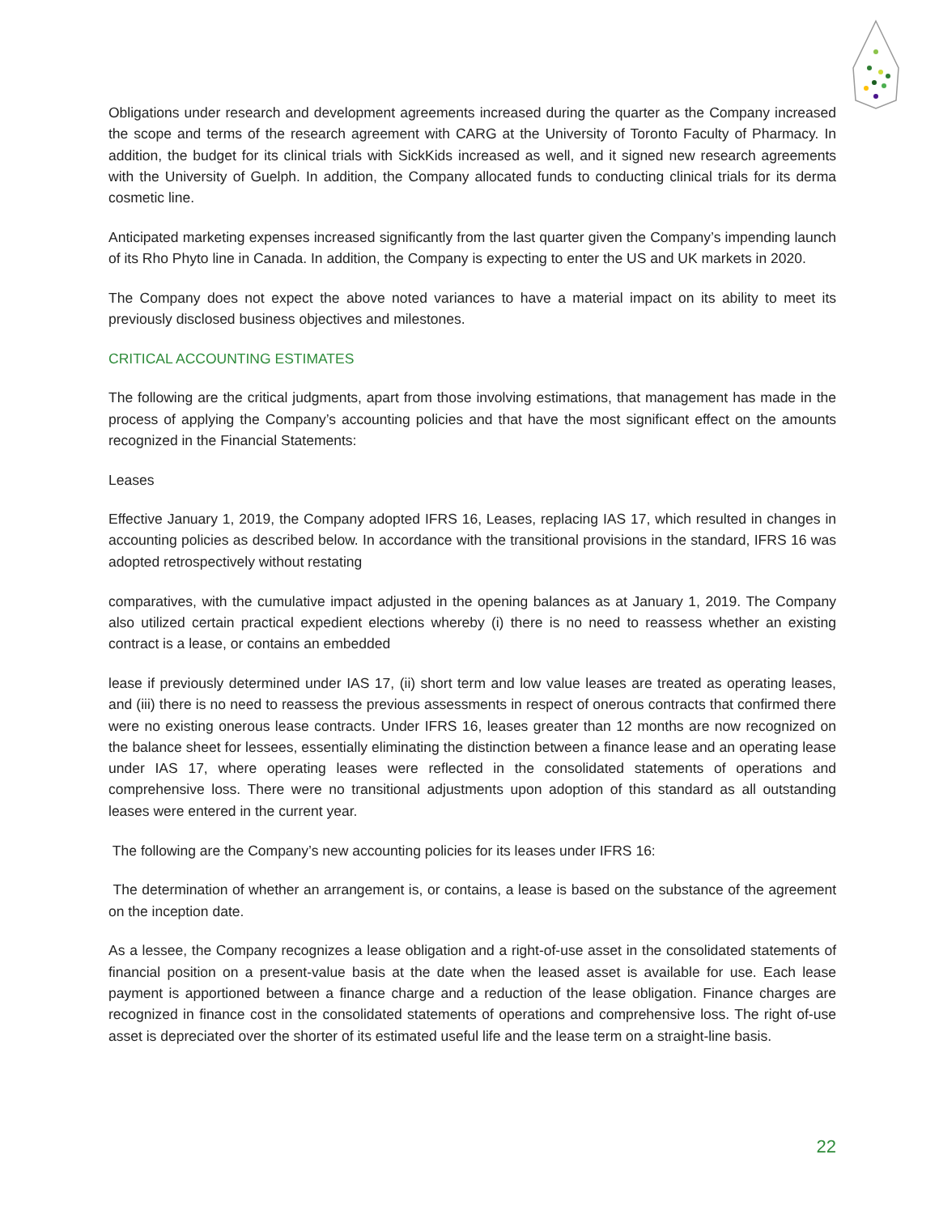Obligations under research and development agreements increased during the quarter as the Company increased the scope and terms of the research agreement with CARG at the University of Toronto Faculty of Pharmacy. In addition, the budget for its clinical trials with SickKids increased as well, and it signed new research agreements with the University of Guelph. In addition, the Company allocated funds to conducting clinical trials for its derma cosmetic line.
Anticipated marketing expenses increased significantly from the last quarter given the Company’s impending launch of its Rho Phyto line in Canada. In addition, the Company is expecting to enter the US and UK markets in 2020.
The Company does not expect the above noted variances to have a material impact on its ability to meet its previously disclosed business objectives and milestones.
CRITICAL ACCOUNTING ESTIMATES
The following are the critical judgments, apart from those involving estimations, that management has made in the process of applying the Company’s accounting policies and that have the most significant effect on the amounts recognized in the Financial Statements:
Leases
Effective January 1, 2019, the Company adopted IFRS 16, Leases, replacing IAS 17, which resulted in changes in accounting policies as described below. In accordance with the transitional provisions in the standard, IFRS 16 was adopted retrospectively without restating
comparatives, with the cumulative impact adjusted in the opening balances as at January 1, 2019. The Company also utilized certain practical expedient elections whereby (i) there is no need to reassess whether an existing contract is a lease, or contains an embedded
lease if previously determined under IAS 17, (ii) short term and low value leases are treated as operating leases, and (iii) there is no need to reassess the previous assessments in respect of onerous contracts that confirmed there were no existing onerous lease contracts. Under IFRS 16, leases greater than 12 months are now recognized on the balance sheet for lessees, essentially eliminating the distinction between a finance lease and an operating lease under IAS 17, where operating leases were reflected in the consolidated statements of operations and comprehensive loss. There were no transitional adjustments upon adoption of this standard as all outstanding leases were entered in the current year.
The following are the Company’s new accounting policies for its leases under IFRS 16:
The determination of whether an arrangement is, or contains, a lease is based on the substance of the agreement on the inception date.
As a lessee, the Company recognizes a lease obligation and a right-of-use asset in the consolidated statements of financial position on a present-value basis at the date when the leased asset is available for use. Each lease payment is apportioned between a finance charge and a reduction of the lease obligation. Finance charges are recognized in finance cost in the consolidated statements of operations and comprehensive loss. The right of-use asset is depreciated over the shorter of its estimated useful life and the lease term on a straight-line basis.
22